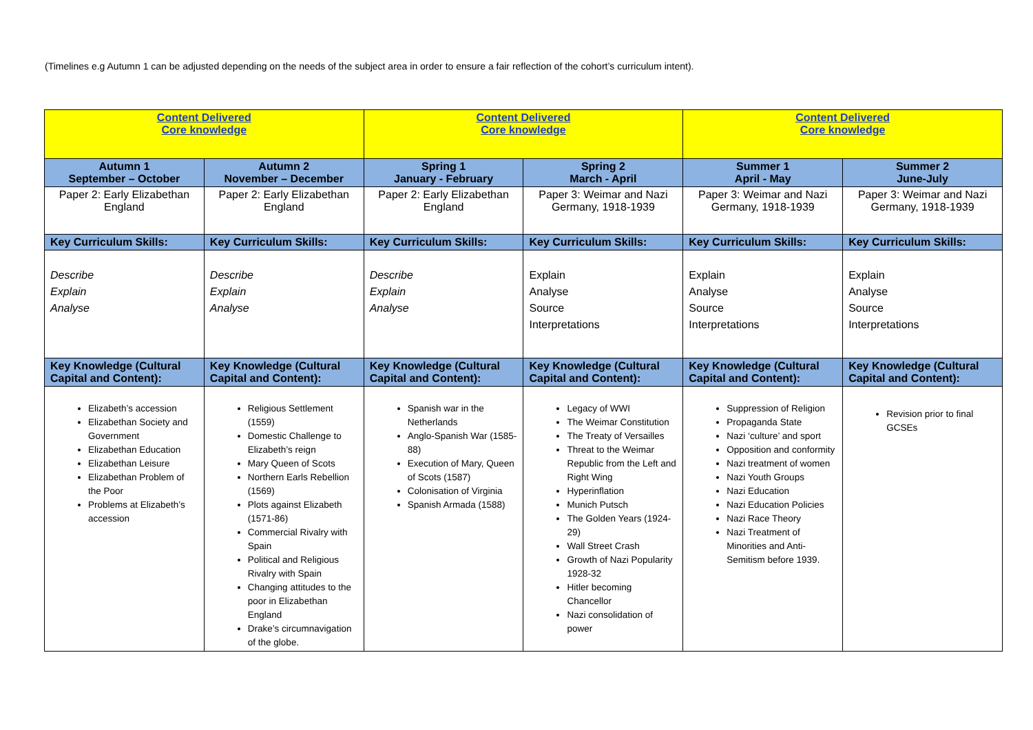(Timelines e.g Autumn 1 can be adjusted depending on the needs of the subject area in order to ensure a fair reflection of the cohort’s curriculum intent).
| Content Delivered Core knowledge | | Content Delivered Core knowledge | | Content Delivered Core knowledge | |
| --- | --- | --- | --- | --- | --- |
| Autumn 1 September – October | Autumn 2 November – December | Spring 1 January - February | Spring 2 March - April | Summer 1 April - May | Summer 2 June-July |
| Paper 2: Early Elizabethan England | Paper 2: Early Elizabethan England | Paper 2: Early Elizabethan England | Paper 3: Weimar and Nazi Germany, 1918-1939 | Paper 3: Weimar and Nazi Germany, 1918-1939 | Paper 3: Weimar and Nazi Germany, 1918-1939 |
| Key Curriculum Skills: | Key Curriculum Skills: | Key Curriculum Skills: | Key Curriculum Skills: | Key Curriculum Skills: | Key Curriculum Skills: |
| Describe Explain Analyse | Describe Explain Analyse | Describe Explain Analyse | Explain Analyse Source Interpretations | Explain Analyse Source Interpretations | Explain Analyse Source Interpretations |
| Key Knowledge (Cultural Capital and Content): | Key Knowledge (Cultural Capital and Content): | Key Knowledge (Cultural Capital and Content): | Key Knowledge (Cultural Capital and Content): | Key Knowledge (Cultural Capital and Content): | Key Knowledge (Cultural Capital and Content): |
| Elizabeth’s accession Elizabethan Society and Government Elizabethan Education Elizabethan Leisure Elizabethan Problem of the Poor Problems at Elizabeth’s accession | Religious Settlement (1559) Domestic Challenge to Elizabeth’s reign Mary Queen of Scots Northern Earls Rebellion (1569) Plots against Elizabeth (1571-86) Commercial Rivalry with Spain Political and Religious Rivalry with Spain Changing attitudes to the poor in Elizabethan England Drake’s circumnavigation of the globe. | Spanish war in the Netherlands Anglo-Spanish War (1585-88) Execution of Mary, Queen of Scots (1587) Colonisation of Virginia Spanish Armada (1588) | Legacy of WWI The Weimar Constitution The Treaty of Versailles Threat to the Weimar Republic from the Left and Right Wing Hyperinflation Munich Putsch The Golden Years (1924-29) Wall Street Crash Growth of Nazi Popularity 1928-32 Hitler becoming Chancellor Nazi consolidation of power | Suppression of Religion Propaganda State Nazi ‘culture’ and sport Opposition and conformity Nazi treatment of women Nazi Youth Groups Nazi Education Nazi Education Policies Nazi Race Theory Nazi Treatment of Minorities and Anti-Semitism before 1939. | Revision prior to final GCSEs |